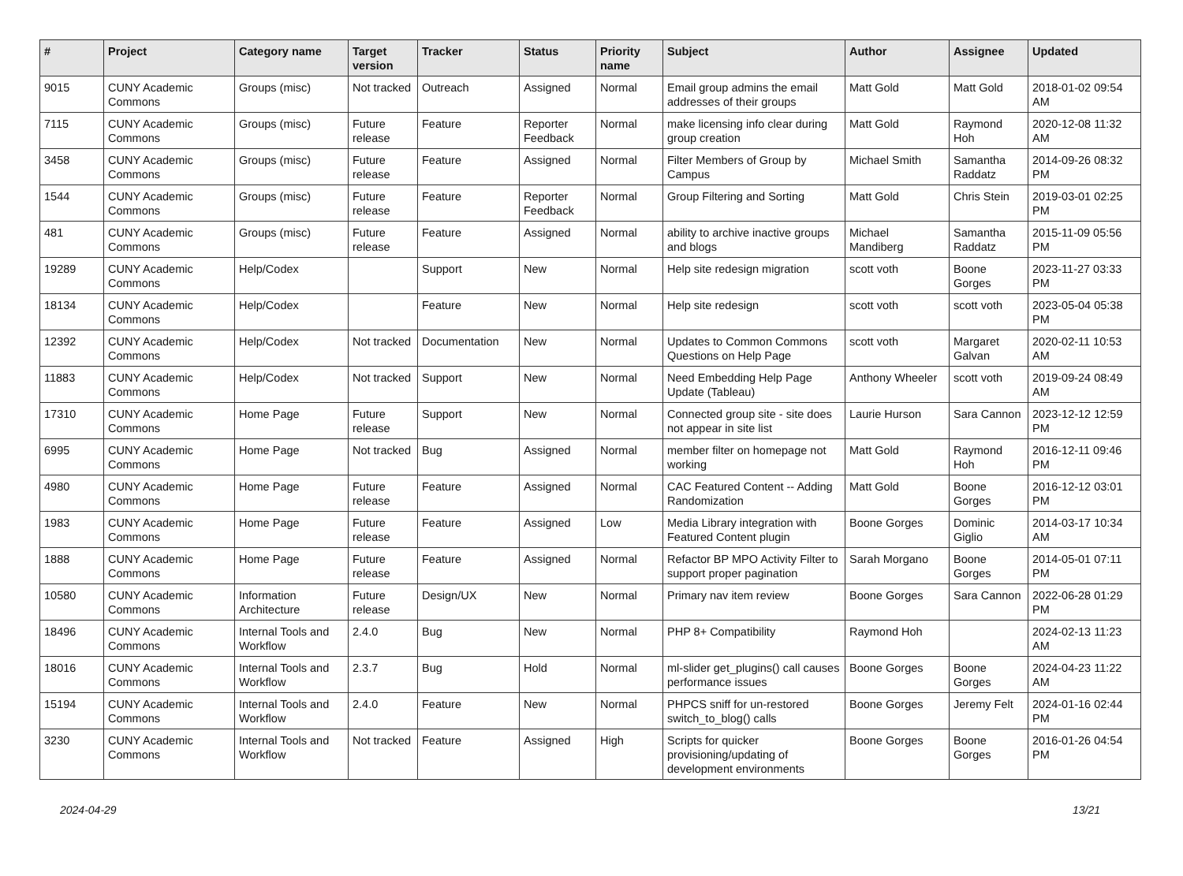| # | Project | Category name | Target version | Tracker | Status | Priority name | Subject | Author | Assignee | Updated |
| --- | --- | --- | --- | --- | --- | --- | --- | --- | --- | --- |
| 9015 | CUNY Academic Commons | Groups (misc) | Not tracked | Outreach | Assigned | Normal | Email group admins the email addresses of their groups | Matt Gold | Matt Gold | 2018-01-02 09:54 AM |
| 7115 | CUNY Academic Commons | Groups (misc) | Future release | Feature | Reporter Feedback | Normal | make licensing info clear during group creation | Matt Gold | Raymond Hoh | 2020-12-08 11:32 AM |
| 3458 | CUNY Academic Commons | Groups (misc) | Future release | Feature | Assigned | Normal | Filter Members of Group by Campus | Michael Smith | Samantha Raddatz | 2014-09-26 08:32 PM |
| 1544 | CUNY Academic Commons | Groups (misc) | Future release | Feature | Reporter Feedback | Normal | Group Filtering and Sorting | Matt Gold | Chris Stein | 2019-03-01 02:25 PM |
| 481 | CUNY Academic Commons | Groups (misc) | Future release | Feature | Assigned | Normal | ability to archive inactive groups and blogs | Michael Mandiberg | Samantha Raddatz | 2015-11-09 05:56 PM |
| 19289 | CUNY Academic Commons | Help/Codex | | Support | New | Normal | Help site redesign migration | scott voth | Boone Gorges | 2023-11-27 03:33 PM |
| 18134 | CUNY Academic Commons | Help/Codex | | Feature | New | Normal | Help site redesign | scott voth | scott voth | 2023-05-04 05:38 PM |
| 12392 | CUNY Academic Commons | Help/Codex | Not tracked | Documentation | New | Normal | Updates to Common Commons Questions on Help Page | scott voth | Margaret Galvan | 2020-02-11 10:53 AM |
| 11883 | CUNY Academic Commons | Help/Codex | Not tracked | Support | New | Normal | Need Embedding Help Page Update (Tableau) | Anthony Wheeler | scott voth | 2019-09-24 08:49 AM |
| 17310 | CUNY Academic Commons | Home Page | Future release | Support | New | Normal | Connected group site - site does not appear in site list | Laurie Hurson | Sara Cannon | 2023-12-12 12:59 PM |
| 6995 | CUNY Academic Commons | Home Page | Not tracked | Bug | Assigned | Normal | member filter on homepage not working | Matt Gold | Raymond Hoh | 2016-12-11 09:46 PM |
| 4980 | CUNY Academic Commons | Home Page | Future release | Feature | Assigned | Normal | CAC Featured Content -- Adding Randomization | Matt Gold | Boone Gorges | 2016-12-12 03:01 PM |
| 1983 | CUNY Academic Commons | Home Page | Future release | Feature | Assigned | Low | Media Library integration with Featured Content plugin | Boone Gorges | Dominic Giglio | 2014-03-17 10:34 AM |
| 1888 | CUNY Academic Commons | Home Page | Future release | Feature | Assigned | Normal | Refactor BP MPO Activity Filter to support proper pagination | Sarah Morgano | Boone Gorges | 2014-05-01 07:11 PM |
| 10580 | CUNY Academic Commons | Information Architecture | Future release | Design/UX | New | Normal | Primary nav item review | Boone Gorges | Sara Cannon | 2022-06-28 01:29 PM |
| 18496 | CUNY Academic Commons | Internal Tools and Workflow | 2.4.0 | Bug | New | Normal | PHP 8+ Compatibility | Raymond Hoh | | 2024-02-13 11:23 AM |
| 18016 | CUNY Academic Commons | Internal Tools and Workflow | 2.3.7 | Bug | Hold | Normal | ml-slider get_plugins() call causes performance issues | Boone Gorges | Boone Gorges | 2024-04-23 11:22 AM |
| 15194 | CUNY Academic Commons | Internal Tools and Workflow | 2.4.0 | Feature | New | Normal | PHPCS sniff for un-restored switch_to_blog() calls | Boone Gorges | Jeremy Felt | 2024-01-16 02:44 PM |
| 3230 | CUNY Academic Commons | Internal Tools and Workflow | Not tracked | Feature | Assigned | High | Scripts for quicker provisioning/updating of development environments | Boone Gorges | Boone Gorges | 2016-01-26 04:54 PM |
2024-04-29 13/21